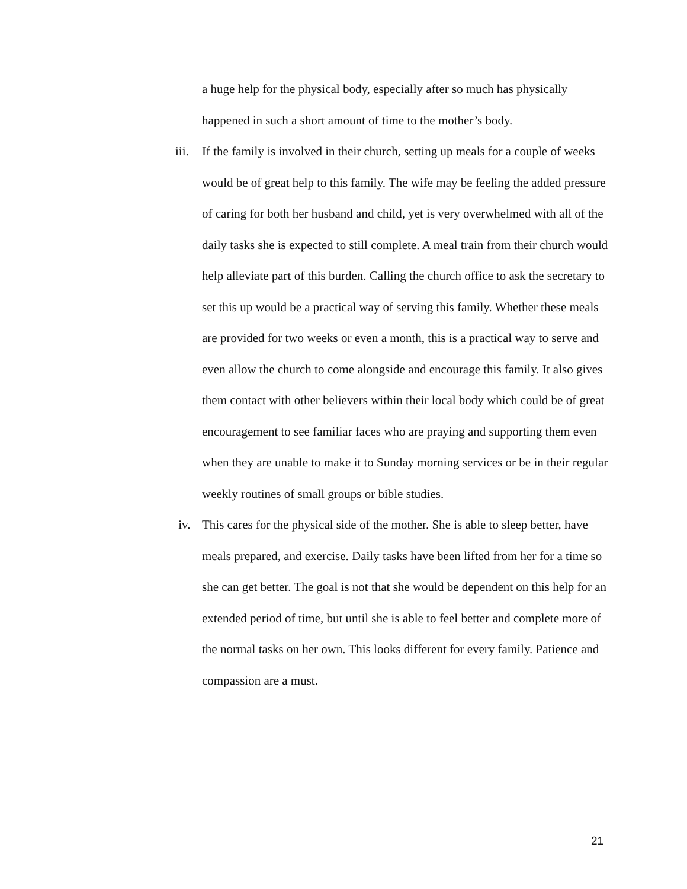a huge help for the physical body, especially after so much has physically happened in such a short amount of time to the mother’s body.
iii.
If the family is involved in their church, setting up meals for a couple of weeks would be of great help to this family. The wife may be feeling the added pressure of caring for both her husband and child, yet is very overwhelmed with all of the daily tasks she is expected to still complete. A meal train from their church would help alleviate part of this burden. Calling the church office to ask the secretary to set this up would be a practical way of serving this family. Whether these meals are provided for two weeks or even a month, this is a practical way to serve and even allow the church to come alongside and encourage this family. It also gives them contact with other believers within their local body which could be of great encouragement to see familiar faces who are praying and supporting them even when they are unable to make it to Sunday morning services or be in their regular weekly routines of small groups or bible studies.
iv. This cares for the physical side of the mother. She is able to sleep better, have meals prepared, and exercise. Daily tasks have been lifted from her for a time so she can get better. The goal is not that she would be dependent on this help for an extended period of time, but until she is able to feel better and complete more of the normal tasks on her own. This looks different for every family. Patience and compassion are a must.
21